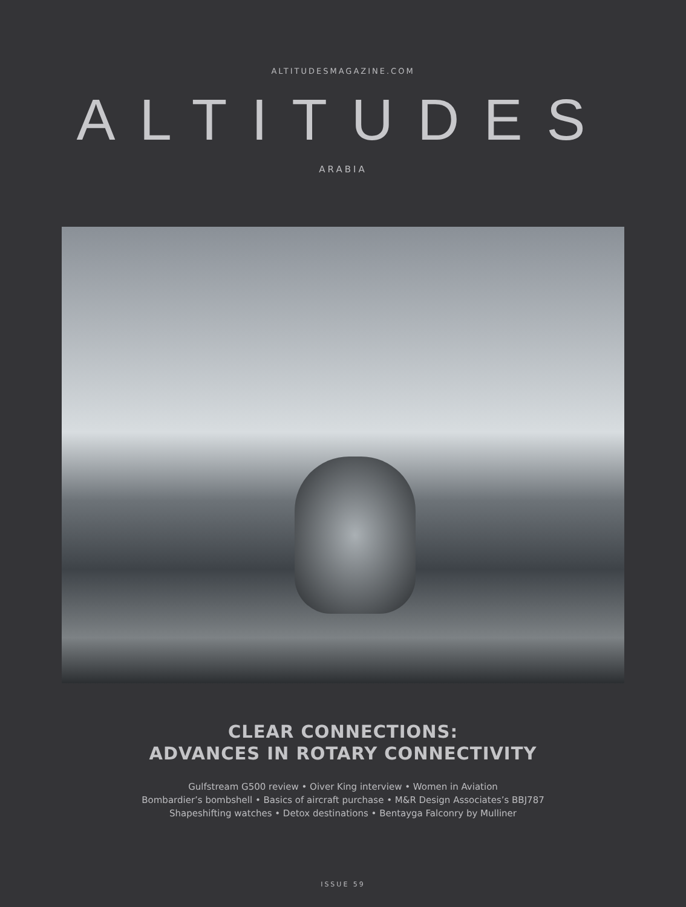ALTITUDESMAGAZINE.COM
ALTITUDES
ARABIA
CLEAR CONNECTIONS:
ADVANCES IN ROTARY CONNECTIVITY
Gulfstream G500 review • Oiver King interview • Women in Aviation
Bombardier’s bombshell • Basics of aircraft purchase • M&R Design Associates’s BBJ787
Shapeshifting watches • Detox destinations • Bentayga Falconry by Mulliner
ISSUE 59